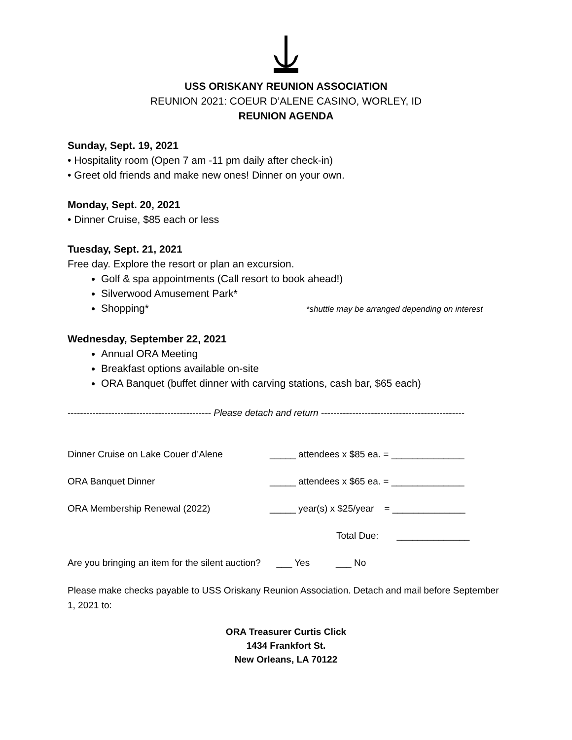USS ORISKANY REUNION ASSOCIATION
REUNION 2021: COEUR D’ALENE CASINO, WORLEY, ID
REUNION AGENDA
Sunday, Sept. 19, 2021
• Hospitality room (Open 7 am -11 pm daily after check-in)
• Greet old friends and make new ones! Dinner on your own.
Monday, Sept. 20, 2021
• Dinner Cruise, $85 each or less
Tuesday, Sept. 21, 2021
Free day. Explore the resort or plan an excursion.
Golf & spa appointments (Call resort to book ahead!)
Silverwood Amusement Park*
Shopping* *shuttle may be arranged depending on interest
Wednesday, September 22, 2021
Annual ORA Meeting
Breakfast options available on-site
ORA Banquet (buffet dinner with carving stations, cash bar, $65 each)
---------------------------------------------- Please detach and return ----------------------------------------------
Dinner Cruise on Lake Couer d’Alene _____ attendees x $85 ea. = ______________
ORA Banquet Dinner _____ attendees x $65 ea. = ______________
ORA Membership Renewal (2022) _____ year(s) x $25/year = ______________
Total Due: ______________
Are you bringing an item for the silent auction? ___ Yes ___ No
Please make checks payable to USS Oriskany Reunion Association. Detach and mail before September 1, 2021 to:
ORA Treasurer Curtis Click
1434 Frankfort St.
New Orleans, LA 70122